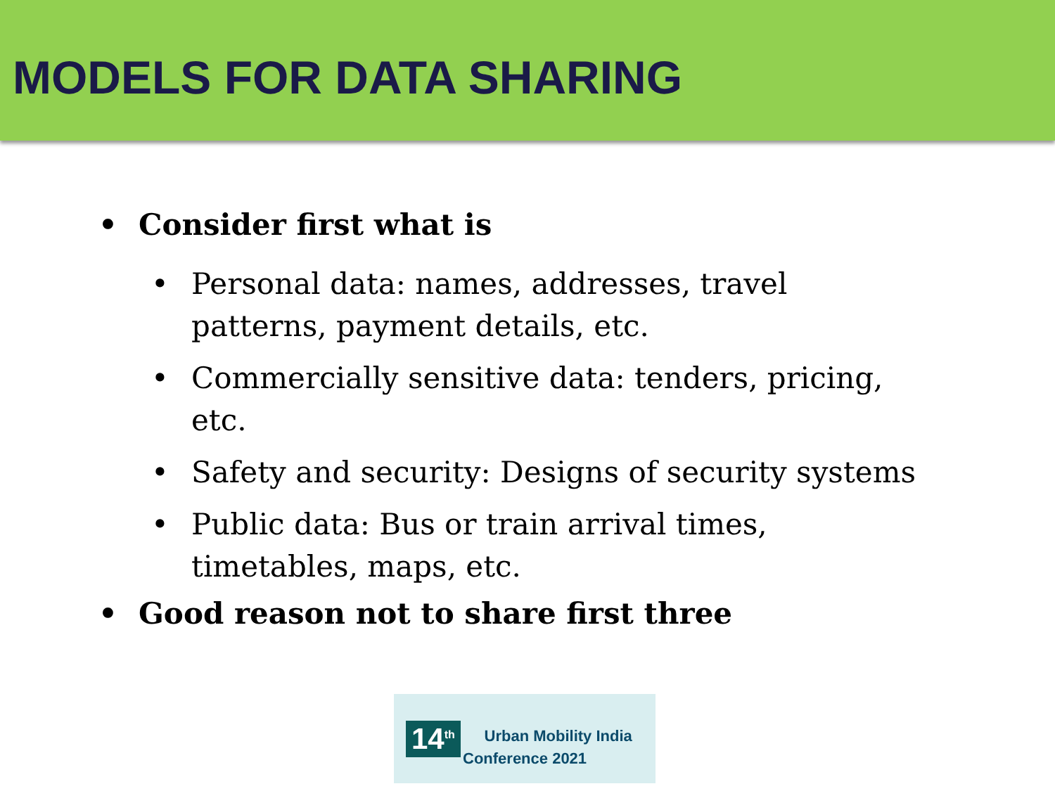MODELS FOR DATA SHARING
• Consider first what is
• Personal data: names, addresses, travel patterns, payment details, etc.
• Commercially sensitive data: tenders, pricing, etc.
• Safety and security: Designs of security systems
• Public data: Bus or train arrival times, timetables, maps, etc.
• Good reason not to share first three
14<sup>th</sup>
Urban Mobility India
Conference 2021